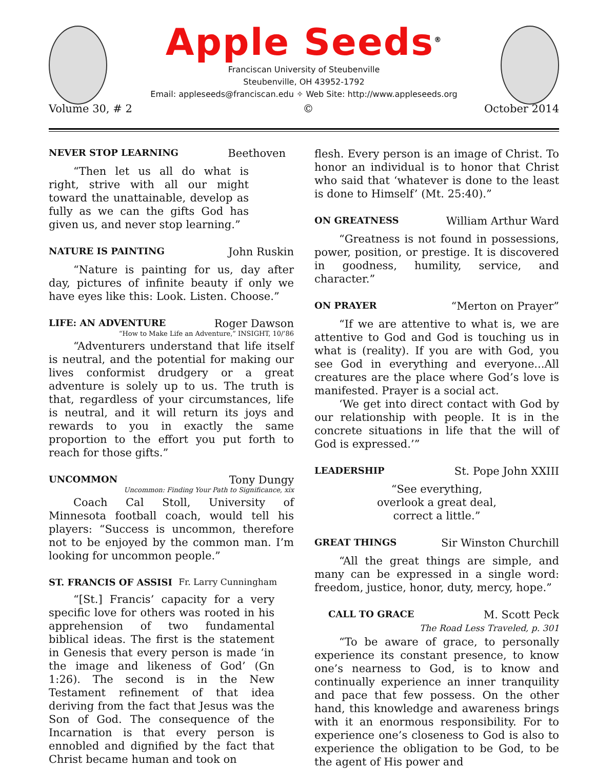Apple Seeds<sup>®</sup>
Franciscan University of Steubenville
Steubenville, OH 43952-1792
Email: appleseeds@franciscan.edu ✧ Web Site: http://www.appleseeds.org
Volume 30, # 2 © October 2014
NEVER STOP LEARNING Beethoven
“Then let us all do what is right, strive with all our might toward the unattainable, develop as fully as we can the gifts God has given us, and never stop learning.”
NATURE IS PAINTING John Ruskin
“Nature is painting for us, day after day, pictures of infinite beauty if only we have eyes like this: Look. Listen. Choose.”
LIFE: AN ADVENTURE Roger Dawson
“How to Make Life an Adventure,” INSIGHT, 10/’86
“Adventurers understand that life itself is neutral, and the potential for making our lives conformist drudgery or a great adventure is solely up to us. The truth is that, regardless of your circumstances, life is neutral, and it will return its joys and rewards to you in exactly the same proportion to the effort you put forth to reach for those gifts.”
UNCOMMON Tony Dungy
Uncommon: Finding Your Path to Significance, xix
Coach Cal Stoll, University of Minnesota football coach, would tell his players: “Success is uncommon, therefore not to be enjoyed by the common man. I’m looking for uncommon people.”
ST. FRANCIS OF ASSISI Fr. Larry Cunningham
“[St.] Francis’ capacity for a very specific love for others was rooted in his apprehension of two fundamental biblical ideas. The first is the statement in Genesis that every person is made ‘in the image and likeness of God’ (Gn 1:26). The second is in the New Testament refinement of that idea deriving from the fact that Jesus was the Son of God. The consequence of the Incarnation is that every person is ennobled and dignified by the fact that Christ became human and took on
flesh. Every person is an image of Christ. To honor an individual is to honor that Christ who said that ‘whatever is done to the least is done to Himself’ (Mt. 25:40).”
ON GREATNESS William Arthur Ward
“Greatness is not found in possessions, power, position, or prestige. It is discovered in goodness, humility, service, and character.”
ON PRAYER “Merton on Prayer”
“If we are attentive to what is, we are attentive to God and God is touching us in what is (reality). If you are with God, you see God in everything and everyone...All creatures are the place where God’s love is manifested. Prayer is a social act.
‘We get into direct contact with God by our relationship with people. It is in the concrete situations in life that the will of God is expressed.’”
LEADERSHIP St. Pope John XXIII
“See everything,
overlook a great deal,
correct a little.”
GREAT THINGS Sir Winston Churchill
“All the great things are simple, and many can be expressed in a single word: freedom, justice, honor, duty, mercy, hope.”
CALL TO GRACE M. Scott Peck
The Road Less Traveled, p. 301
“To be aware of grace, to personally experience its constant presence, to know one’s nearness to God, is to know and continually experience an inner tranquility and pace that few possess. On the other hand, this knowledge and awareness brings with it an enormous responsibility. For to experience one’s closeness to God is also to experience the obligation to be God, to be the agent of His power and